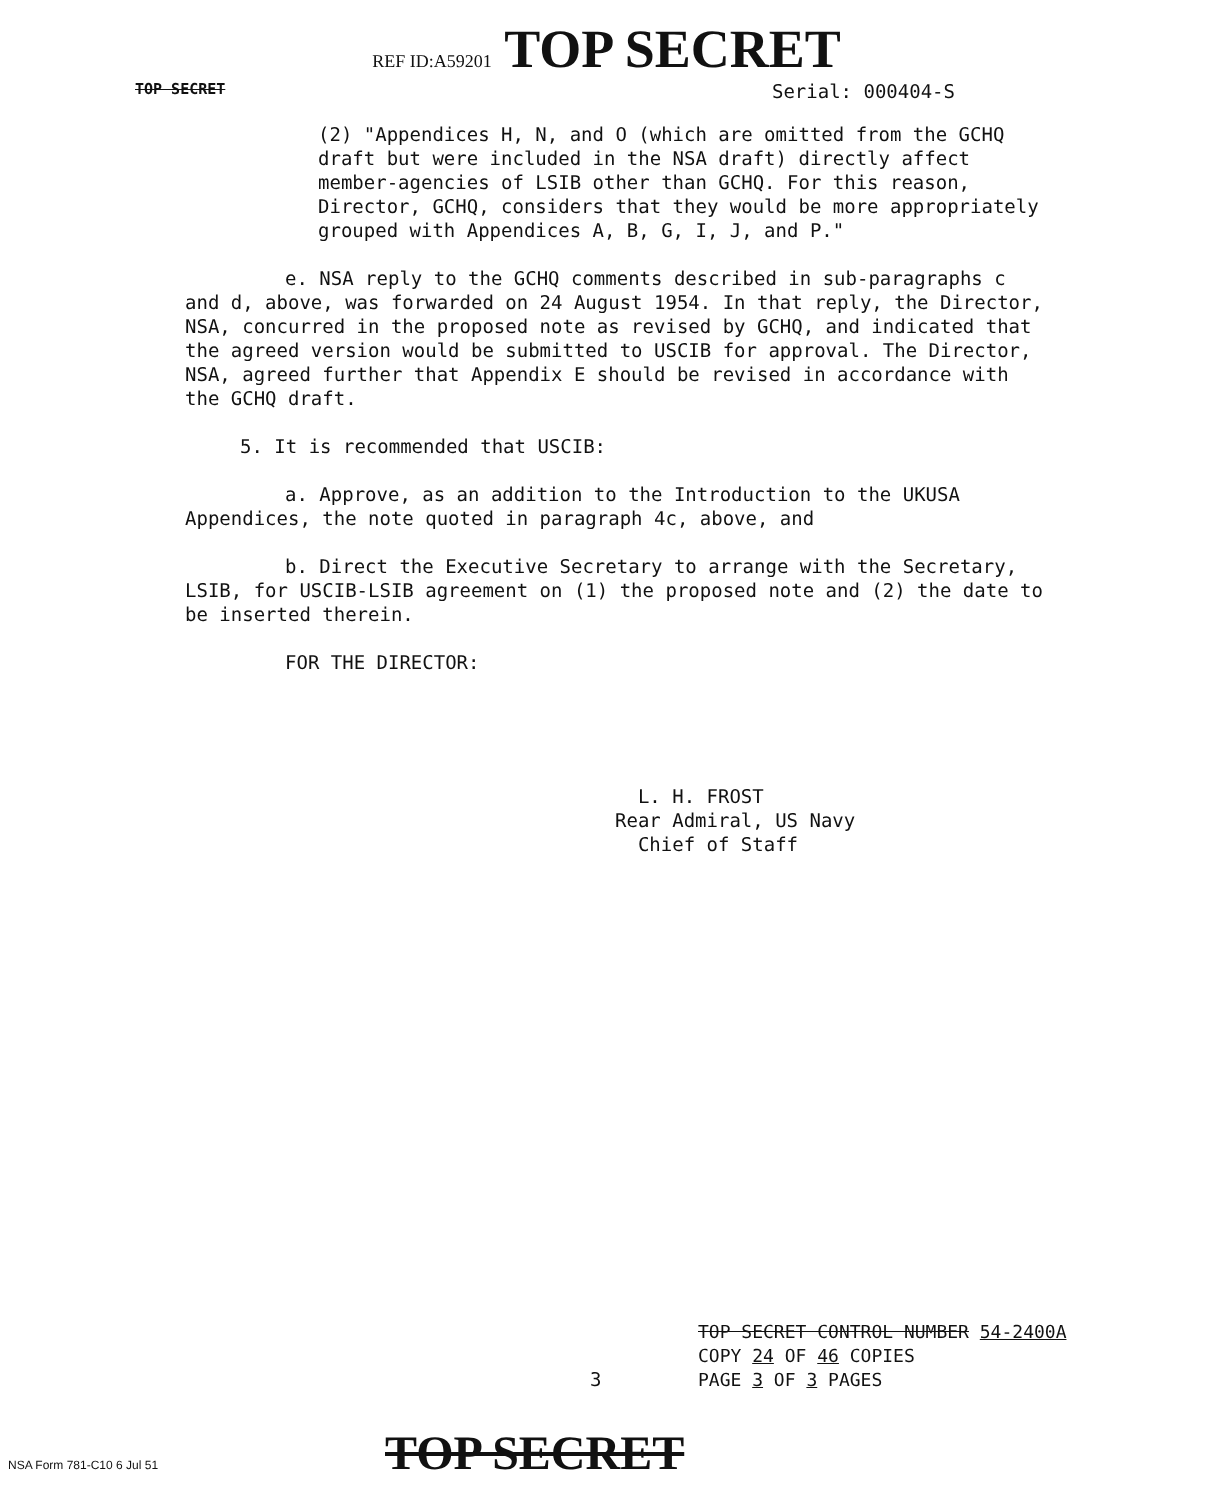REF ID:A59201 TOP SECRET
TOP SECRET Serial: 000404-S
(2) "Appendices H, N, and O (which are omitted from the GCHQ draft but were included in the NSA draft) directly affect member-agencies of LSIB other than GCHQ. For this reason, Director, GCHQ, considers that they would be more appropriately grouped with Appendices A, B, G, I, J, and P."
e. NSA reply to the GCHQ comments described in sub-paragraphs c and d, above, was forwarded on 24 August 1954. In that reply, the Director, NSA, concurred in the proposed note as revised by GCHQ, and indicated that the agreed version would be submitted to USCIB for approval. The Director, NSA, agreed further that Appendix E should be revised in accordance with the GCHQ draft.
5. It is recommended that USCIB:
a. Approve, as an addition to the Introduction to the UKUSA Appendices, the note quoted in paragraph 4c, above, and
b. Direct the Executive Secretary to arrange with the Secretary, LSIB, for USCIB-LSIB agreement on (1) the proposed note and (2) the date to be inserted therein.
FOR THE DIRECTOR:
L. H. FROST
Rear Admiral, US Navy
Chief of Staff
TOP SECRET CONTROL NUMBER 54-2400A
COPY 24 OF 46 COPIES
PAGE 3 OF 3 PAGES
3
TOP SECRET
NSA Form 781-C10 6 Jul 51